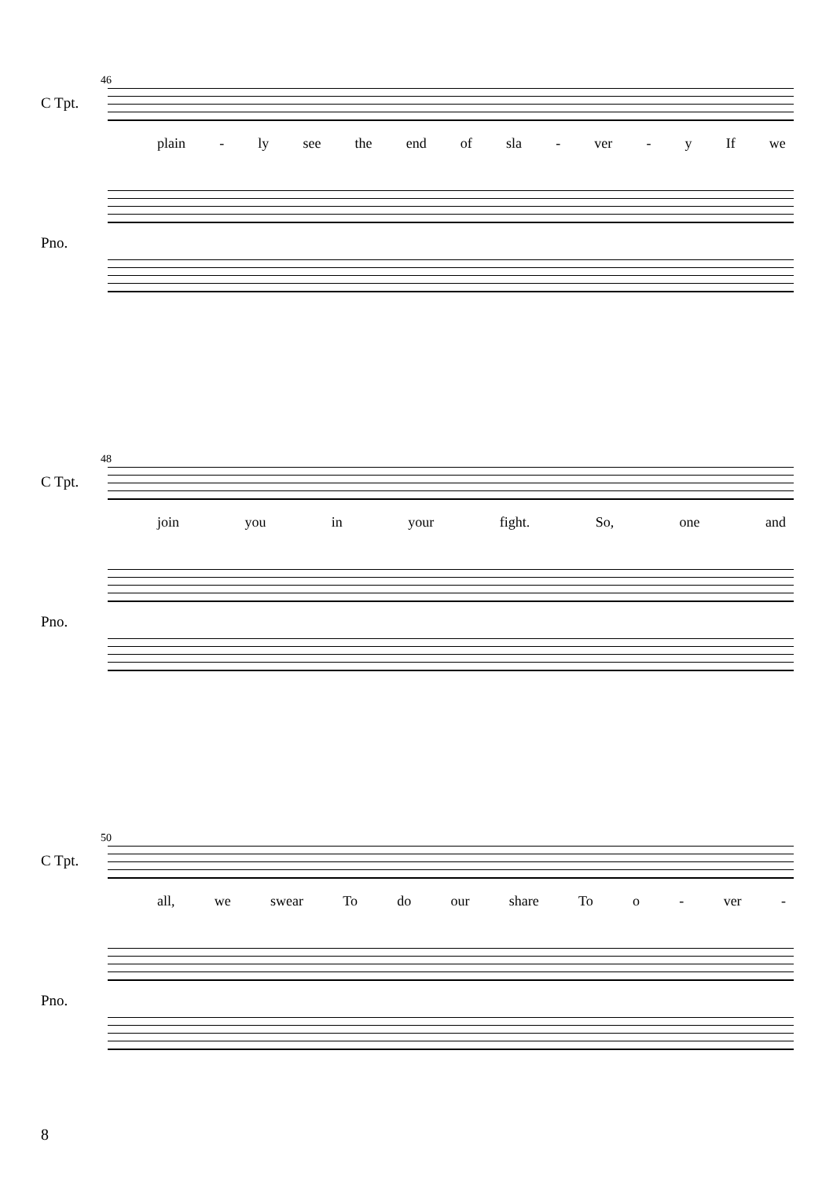46
C Tpt.
plain - ly see the end of sla - ver - y If we
Pno.
48
C Tpt.
join you in your fight. So, one and
Pno.
50
C Tpt.
all, we swear To do our share To o - ver -
Pno.
8